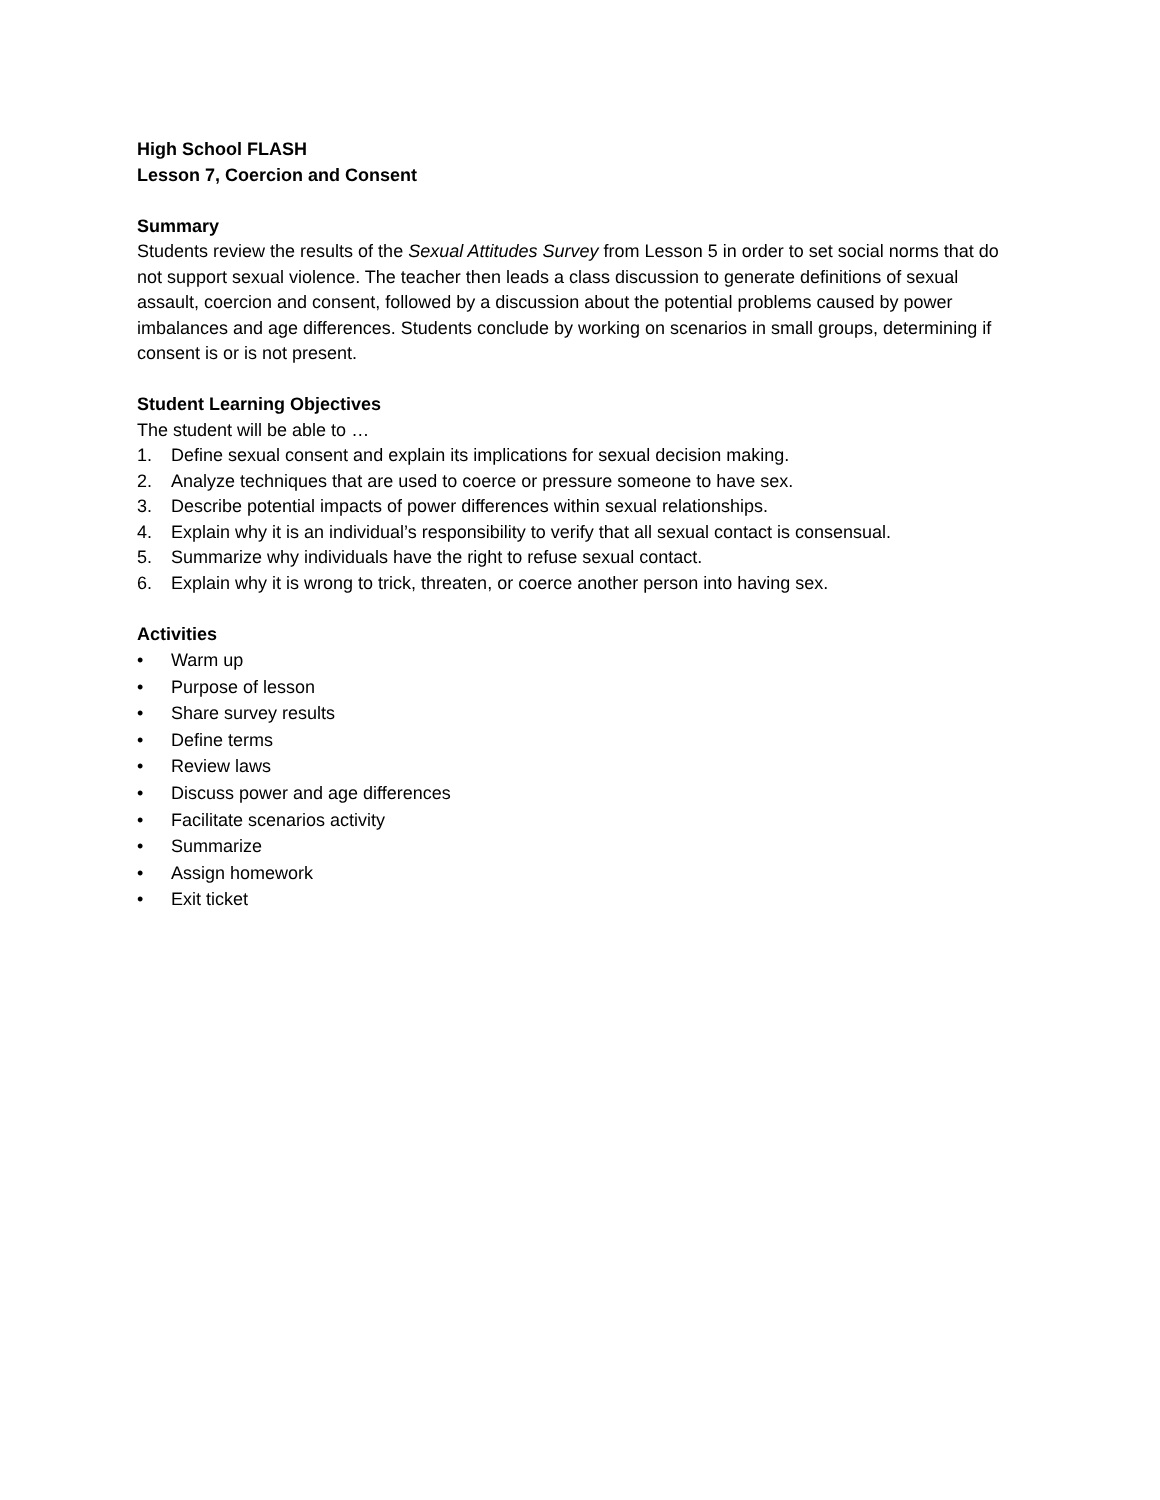High School FLASH
Lesson 7, Coercion and Consent
Summary
Students review the results of the Sexual Attitudes Survey from Lesson 5 in order to set social norms that do not support sexual violence. The teacher then leads a class discussion to generate definitions of sexual assault, coercion and consent, followed by a discussion about the potential problems caused by power imbalances and age differences. Students conclude by working on scenarios in small groups, determining if consent is or is not present.
Student Learning Objectives
The student will be able to …
1. Define sexual consent and explain its implications for sexual decision making.
2. Analyze techniques that are used to coerce or pressure someone to have sex.
3. Describe potential impacts of power differences within sexual relationships.
4. Explain why it is an individual’s responsibility to verify that all sexual contact is consensual.
5. Summarize why individuals have the right to refuse sexual contact.
6. Explain why it is wrong to trick, threaten, or coerce another person into having sex.
Activities
• Warm up
• Purpose of lesson
• Share survey results
• Define terms
• Review laws
• Discuss power and age differences
• Facilitate scenarios activity
• Summarize
• Assign homework
• Exit ticket